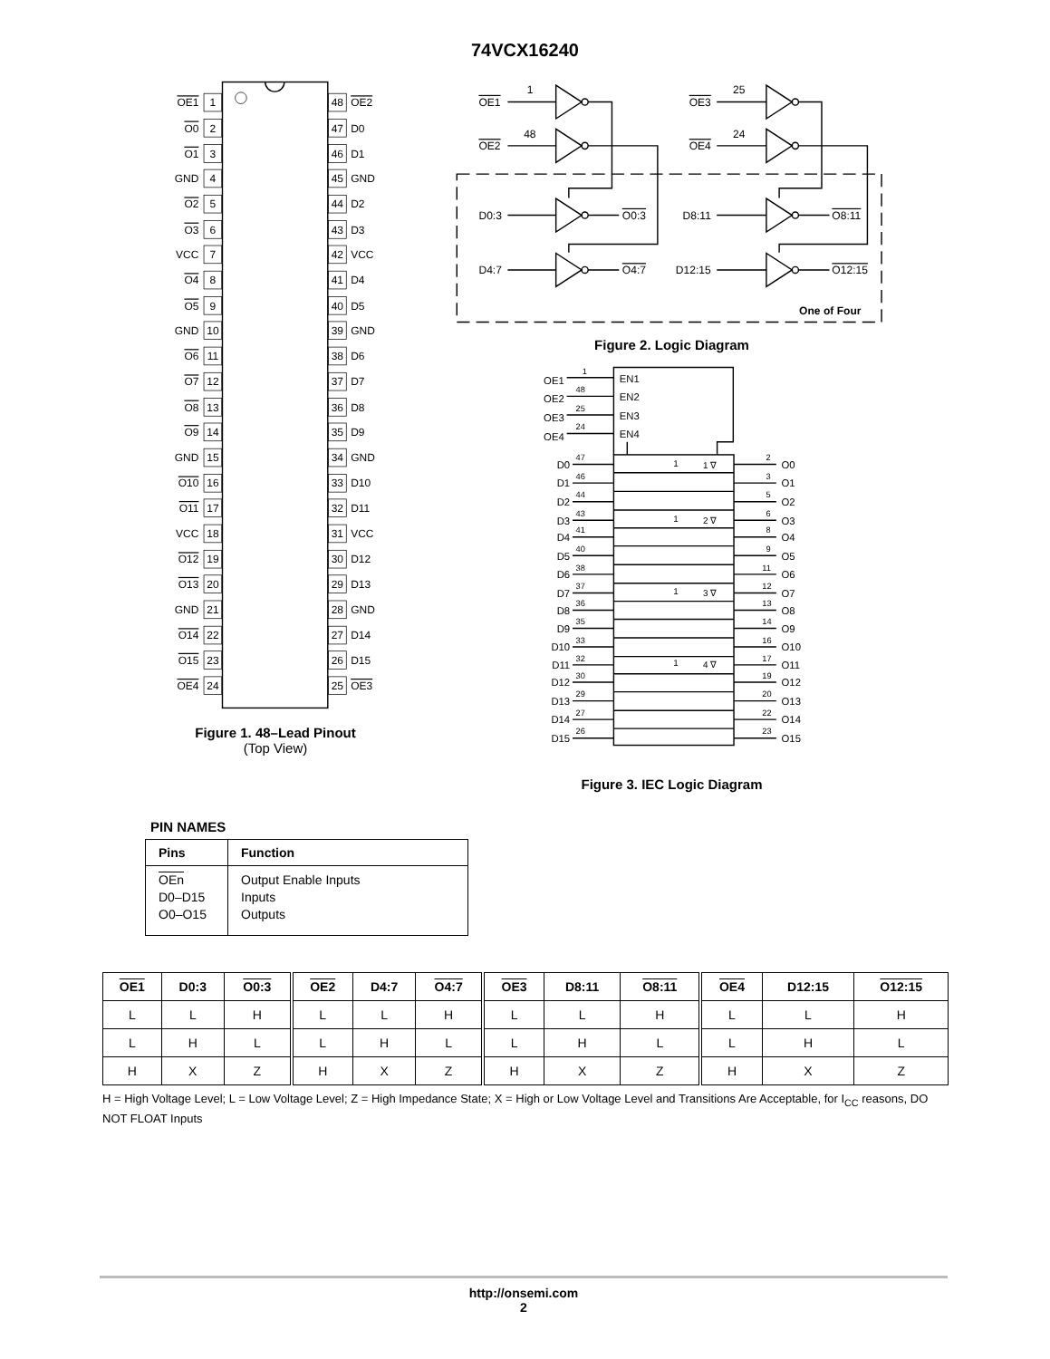74VCX16240
OE1
O0
O1
GND
O2
O3
VCC
O4
O5
GND
O6
O7
O8
O9
GND
O10
O11
VCC
O12
O13
GND
O14
O15
OE4
1
2
3
4
5
6
7
8
9
10
11
12
13
14
15
16
17
18
19
20
21
22
23
24
48
47
46
45
44
43
42
41
40
39
38
37
36
35
34
33
32
31
30
29
28
27
26
25
OE2
D0
D1
GND
D2
D3
VCC
D4
D5
GND
D6
D7
D8
D9
GND
D10
D11
VCC
D12
D13
GND
D14
D15
OE3
Figure 1. 48–Lead Pinout
(Top View)
OE1
1
OE2
48
D0:3
O0:3
D4:7
O4:7
OE3
25
OE4
24
D8:11
O8:11
D12:15
O12:15
One of Four
Figure 2. Logic Diagram
1
48
25
24
OE1
OE2
OE3
OE4
EN1
EN2
EN3
EN4
1
1 ∇
1
2 ∇
1
3 ∇
1
4 ∇
D0
D1
D2
D3
D4
D5
D6
D7
D8
D9
D10
D11
D12
D13
D14
D15
47
46
44
43
41
40
38
37
36
35
33
32
30
29
27
26
2
3
5
6
8
9
11
12
13
14
16
17
19
20
22
23
O0
O1
O2
O3
O4
O5
O6
O7
O8
O9
O10
O11
O12
O13
O14
O15
Figure 3. IEC Logic Diagram
PIN NAMES
| Pins | Function |
| --- | --- |
| OEn D0–D15 O0–O15 | Output Enable Inputs Inputs Outputs |
| OE1 | D0:3 | O0:3 | OE2 | D4:7 | O4:7 | OE3 | D8:11 | O8:11 | OE4 | D12:15 | O12:15 |
| --- | --- | --- | --- | --- | --- | --- | --- | --- | --- | --- | --- |
| L | L | H | L | L | H | L | L | H | L | L | H |
| L | H | L | L | H | L | L | H | L | L | H | L |
| H | X | Z | H | X | Z | H | X | Z | H | X | Z |
H = High Voltage Level; L = Low Voltage Level; Z = High Impedance State; X = High or Low Voltage Level and Transitions Are Acceptable, for I<sub>CC</sub> reasons, DO NOT FLOAT Inputs
http://onsemi.com
2